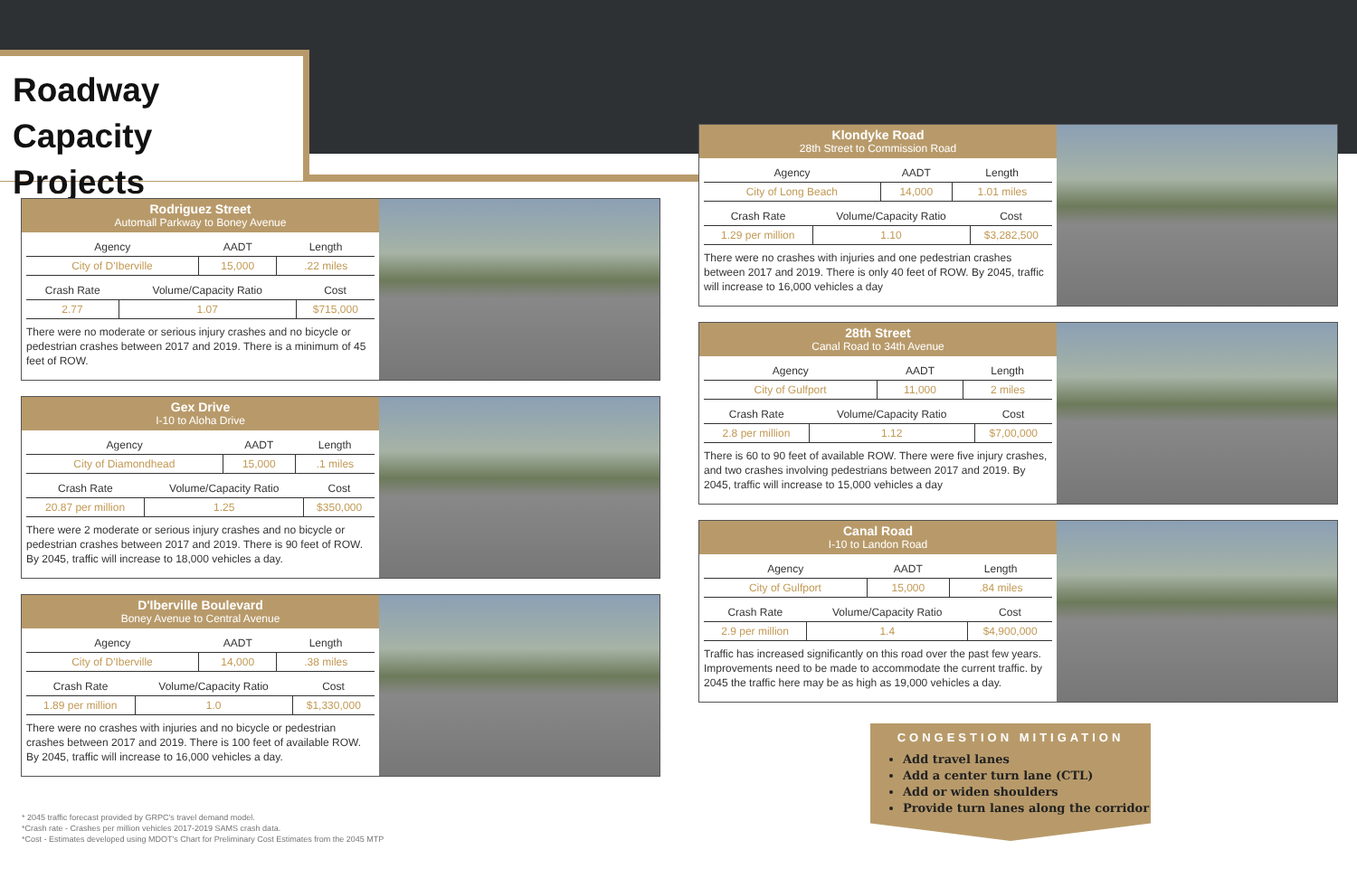Roadway Capacity Projects
Rodriguez Street
Automall Parkway to Boney Avenue
| Agency | AADT | Length |
| --- | --- | --- |
| City of D'Iberville | 15,000 | .22 miles |
| Crash Rate | Volume/Capacity Ratio | Cost |
| --- | --- | --- |
| 2.77 | 1.07 | $715,000 |
There were no moderate or serious injury crashes and no bicycle or pedestrian crashes between 2017 and 2019. There is a minimum of 45 feet of ROW.
Gex Drive
I-10 to Aloha Drive
| Agency | AADT | Length |
| --- | --- | --- |
| City of Diamondhead | 15,000 | .1 miles |
| Crash Rate | Volume/Capacity Ratio | Cost |
| --- | --- | --- |
| 20.87 per million | 1.25 | $350,000 |
There were 2 moderate or serious injury crashes and no bicycle or pedestrian crashes between 2017 and 2019. There is 90 feet of ROW. By 2045, traffic will increase to 18,000 vehicles a day.
D'Iberville Boulevard
Boney Avenue to Central Avenue
| Agency | AADT | Length |
| --- | --- | --- |
| City of D'Iberville | 14,000 | .38 miles |
| Crash Rate | Volume/Capacity Ratio | Cost |
| --- | --- | --- |
| 1.89 per million | 1.0 | $1,330,000 |
There were no crashes with injuries and no bicycle or pedestrian crashes between 2017 and 2019. There is 100 feet of available ROW. By 2045, traffic will increase to 16,000 vehicles a day.
Klondyke Road
28th Street to Commission Road
| Agency | AADT | Length |
| --- | --- | --- |
| City of Long Beach | 14,000 | 1.01 miles |
| Crash Rate | Volume/Capacity Ratio | Cost |
| --- | --- | --- |
| 1.29 per million | 1.10 | $3,282,500 |
There were no crashes with injuries and one pedestrian crashes between 2017 and 2019. There is only 40 feet of ROW. By 2045, traffic will increase to 16,000 vehicles a day
28th Street
Canal Road to 34th Avenue
| Agency | AADT | Length |
| --- | --- | --- |
| City of Gulfport | 11,000 | 2 miles |
| Crash Rate | Volume/Capacity Ratio | Cost |
| --- | --- | --- |
| 2.8 per million | 1.12 | $7,00,000 |
There is 60 to 90 feet of available ROW. There were five injury crashes, and two crashes involving pedestrians between 2017 and 2019. By 2045, traffic will increase to 15,000 vehicles a day
Canal Road
I-10 to Landon Road
| Agency | AADT | Length |
| --- | --- | --- |
| City of Gulfport | 15,000 | .84 miles |
| Crash Rate | Volume/Capacity Ratio | Cost |
| --- | --- | --- |
| 2.9 per million | 1.4 | $4,900,000 |
Traffic has increased significantly on this road over the past few years. Improvements need to be made to accommodate the current traffic. by 2045 the traffic here may be as high as 19,000 vehicles a day.
CONGESTION MITIGATION
Add travel lanes
Add a center turn lane (CTL)
Add or widen shoulders
Provide turn lanes along the corridor
* 2045 traffic forecast provided by GRPC's travel demand model.
*Crash rate - Crashes per million vehicles 2017-2019 SAMS crash data.
*Cost - Estimates developed using MDOT's Chart for Preliminary Cost Estimates from the 2045 MTP